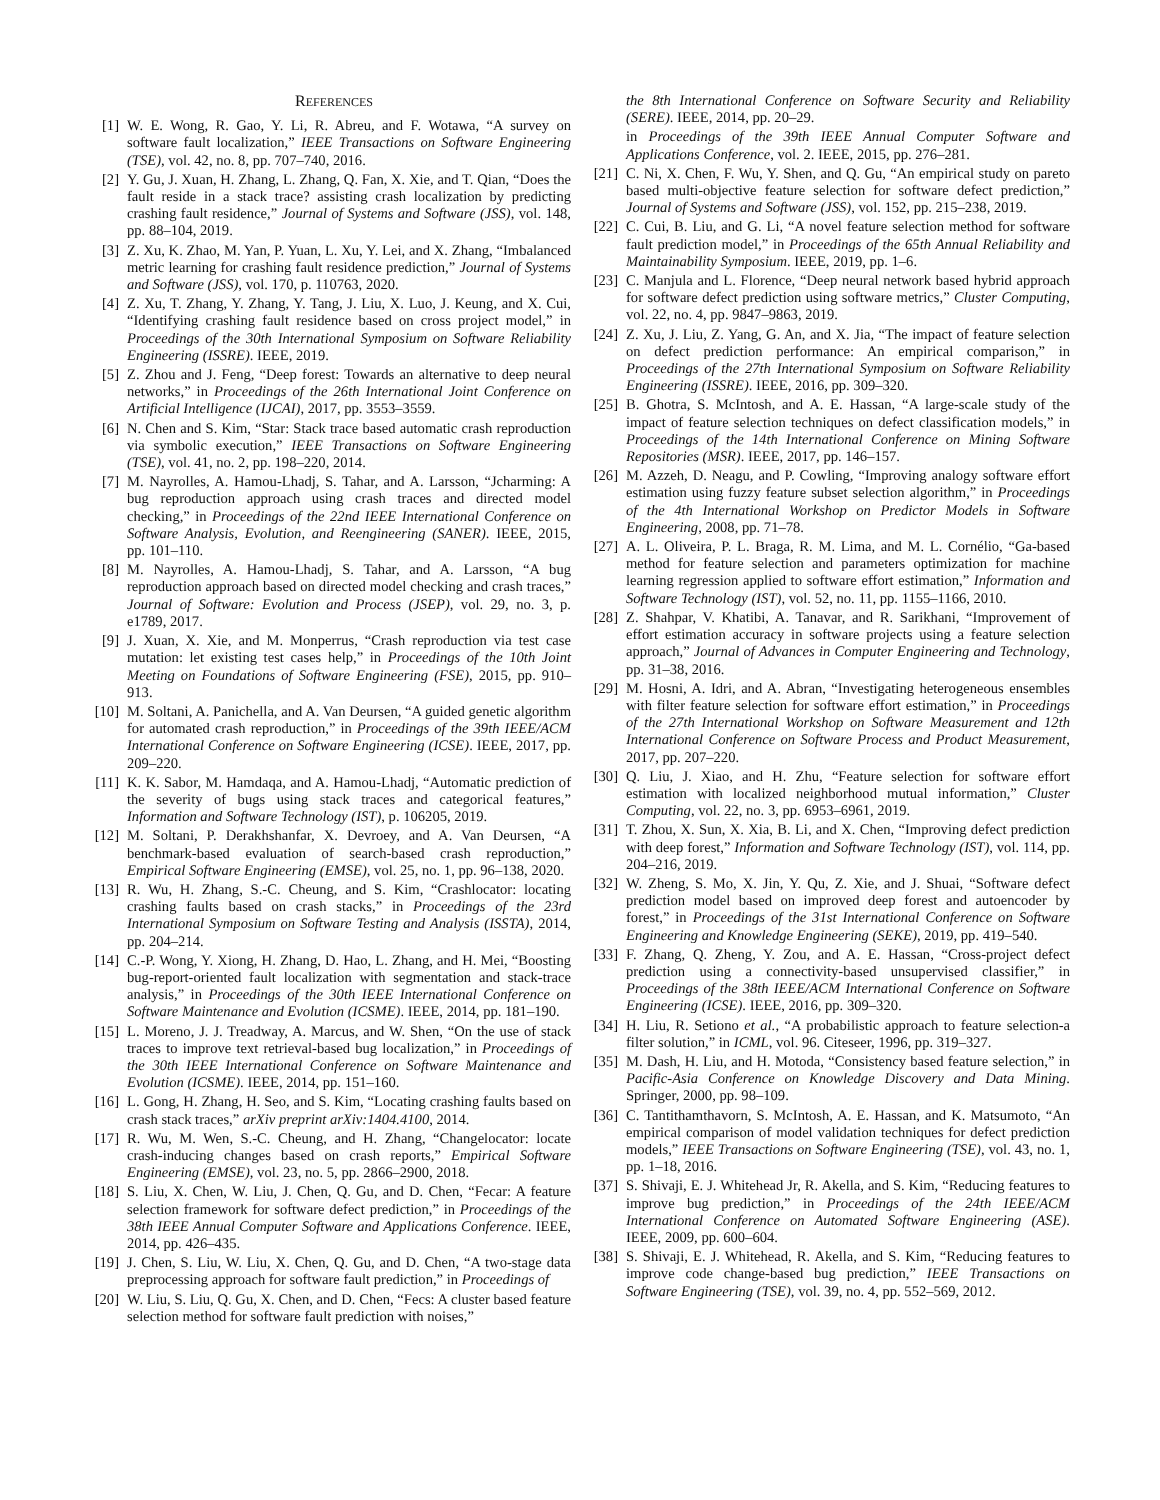REFERENCES
[1] W. E. Wong, R. Gao, Y. Li, R. Abreu, and F. Wotawa, “A survey on software fault localization,” IEEE Transactions on Software Engineering (TSE), vol. 42, no. 8, pp. 707–740, 2016.
[2] Y. Gu, J. Xuan, H. Zhang, L. Zhang, Q. Fan, X. Xie, and T. Qian, “Does the fault reside in a stack trace? assisting crash localization by predicting crashing fault residence,” Journal of Systems and Software (JSS), vol. 148, pp. 88–104, 2019.
[3] Z. Xu, K. Zhao, M. Yan, P. Yuan, L. Xu, Y. Lei, and X. Zhang, “Imbalanced metric learning for crashing fault residence prediction,” Journal of Systems and Software (JSS), vol. 170, p. 110763, 2020.
[4] Z. Xu, T. Zhang, Y. Zhang, Y. Tang, J. Liu, X. Luo, J. Keung, and X. Cui, “Identifying crashing fault residence based on cross project model,” in Proceedings of the 30th International Symposium on Software Reliability Engineering (ISSRE). IEEE, 2019.
[5] Z. Zhou and J. Feng, “Deep forest: Towards an alternative to deep neural networks,” in Proceedings of the 26th International Joint Conference on Artificial Intelligence (IJCAI), 2017, pp. 3553–3559.
[6] N. Chen and S. Kim, “Star: Stack trace based automatic crash reproduction via symbolic execution,” IEEE Transactions on Software Engineering (TSE), vol. 41, no. 2, pp. 198–220, 2014.
[7] M. Nayrolles, A. Hamou-Lhadj, S. Tahar, and A. Larsson, “Jcharming: A bug reproduction approach using crash traces and directed model checking,” in Proceedings of the 22nd IEEE International Conference on Software Analysis, Evolution, and Reengineering (SANER). IEEE, 2015, pp. 101–110.
[8] M. Nayrolles, A. Hamou-Lhadj, S. Tahar, and A. Larsson, “A bug reproduction approach based on directed model checking and crash traces,” Journal of Software: Evolution and Process (JSEP), vol. 29, no. 3, p. e1789, 2017.
[9] J. Xuan, X. Xie, and M. Monperrus, “Crash reproduction via test case mutation: let existing test cases help,” in Proceedings of the 10th Joint Meeting on Foundations of Software Engineering (FSE), 2015, pp. 910–913.
[10] M. Soltani, A. Panichella, and A. Van Deursen, “A guided genetic algorithm for automated crash reproduction,” in Proceedings of the 39th IEEE/ACM International Conference on Software Engineering (ICSE). IEEE, 2017, pp. 209–220.
[11] K. K. Sabor, M. Hamdaqa, and A. Hamou-Lhadj, “Automatic prediction of the severity of bugs using stack traces and categorical features,” Information and Software Technology (IST), p. 106205, 2019.
[12] M. Soltani, P. Derakhshanfar, X. Devroey, and A. Van Deursen, “A benchmark-based evaluation of search-based crash reproduction,” Empirical Software Engineering (EMSE), vol. 25, no. 1, pp. 96–138, 2020.
[13] R. Wu, H. Zhang, S.-C. Cheung, and S. Kim, “Crashlocator: locating crashing faults based on crash stacks,” in Proceedings of the 23rd International Symposium on Software Testing and Analysis (ISSTA), 2014, pp. 204–214.
[14] C.-P. Wong, Y. Xiong, H. Zhang, D. Hao, L. Zhang, and H. Mei, “Boosting bug-report-oriented fault localization with segmentation and stack-trace analysis,” in Proceedings of the 30th IEEE International Conference on Software Maintenance and Evolution (ICSME). IEEE, 2014, pp. 181–190.
[15] L. Moreno, J. J. Treadway, A. Marcus, and W. Shen, “On the use of stack traces to improve text retrieval-based bug localization,” in Proceedings of the 30th IEEE International Conference on Software Maintenance and Evolution (ICSME). IEEE, 2014, pp. 151–160.
[16] L. Gong, H. Zhang, H. Seo, and S. Kim, “Locating crashing faults based on crash stack traces,” arXiv preprint arXiv:1404.4100, 2014.
[17] R. Wu, M. Wen, S.-C. Cheung, and H. Zhang, “Changelocator: locate crash-inducing changes based on crash reports,” Empirical Software Engineering (EMSE), vol. 23, no. 5, pp. 2866–2900, 2018.
[18] S. Liu, X. Chen, W. Liu, J. Chen, Q. Gu, and D. Chen, “Fecar: A feature selection framework for software defect prediction,” in Proceedings of the 38th IEEE Annual Computer Software and Applications Conference. IEEE, 2014, pp. 426–435.
[19] J. Chen, S. Liu, W. Liu, X. Chen, Q. Gu, and D. Chen, “A two-stage data preprocessing approach for software fault prediction,” in Proceedings of
[20] W. Liu, S. Liu, Q. Gu, X. Chen, and D. Chen, “Fecs: A cluster based feature selection method for software fault prediction with noises,”
the 8th International Conference on Software Security and Reliability (SERE). IEEE, 2014, pp. 20–29.
in Proceedings of the 39th IEEE Annual Computer Software and Applications Conference, vol. 2. IEEE, 2015, pp. 276–281.
[21] C. Ni, X. Chen, F. Wu, Y. Shen, and Q. Gu, “An empirical study on pareto based multi-objective feature selection for software defect prediction,” Journal of Systems and Software (JSS), vol. 152, pp. 215–238, 2019.
[22] C. Cui, B. Liu, and G. Li, “A novel feature selection method for software fault prediction model,” in Proceedings of the 65th Annual Reliability and Maintainability Symposium. IEEE, 2019, pp. 1–6.
[23] C. Manjula and L. Florence, “Deep neural network based hybrid approach for software defect prediction using software metrics,” Cluster Computing, vol. 22, no. 4, pp. 9847–9863, 2019.
[24] Z. Xu, J. Liu, Z. Yang, G. An, and X. Jia, “The impact of feature selection on defect prediction performance: An empirical comparison,” in Proceedings of the 27th International Symposium on Software Reliability Engineering (ISSRE). IEEE, 2016, pp. 309–320.
[25] B. Ghotra, S. McIntosh, and A. E. Hassan, “A large-scale study of the impact of feature selection techniques on defect classification models,” in Proceedings of the 14th International Conference on Mining Software Repositories (MSR). IEEE, 2017, pp. 146–157.
[26] M. Azzeh, D. Neagu, and P. Cowling, “Improving analogy software effort estimation using fuzzy feature subset selection algorithm,” in Proceedings of the 4th International Workshop on Predictor Models in Software Engineering, 2008, pp. 71–78.
[27] A. L. Oliveira, P. L. Braga, R. M. Lima, and M. L. Cornélio, “Ga-based method for feature selection and parameters optimization for machine learning regression applied to software effort estimation,” Information and Software Technology (IST), vol. 52, no. 11, pp. 1155–1166, 2010.
[28] Z. Shahpar, V. Khatibi, A. Tanavar, and R. Sarikhani, “Improvement of effort estimation accuracy in software projects using a feature selection approach,” Journal of Advances in Computer Engineering and Technology, pp. 31–38, 2016.
[29] M. Hosni, A. Idri, and A. Abran, “Investigating heterogeneous ensembles with filter feature selection for software effort estimation,” in Proceedings of the 27th International Workshop on Software Measurement and 12th International Conference on Software Process and Product Measurement, 2017, pp. 207–220.
[30] Q. Liu, J. Xiao, and H. Zhu, “Feature selection for software effort estimation with localized neighborhood mutual information,” Cluster Computing, vol. 22, no. 3, pp. 6953–6961, 2019.
[31] T. Zhou, X. Sun, X. Xia, B. Li, and X. Chen, “Improving defect prediction with deep forest,” Information and Software Technology (IST), vol. 114, pp. 204–216, 2019.
[32] W. Zheng, S. Mo, X. Jin, Y. Qu, Z. Xie, and J. Shuai, “Software defect prediction model based on improved deep forest and autoencoder by forest,” in Proceedings of the 31st International Conference on Software Engineering and Knowledge Engineering (SEKE), 2019, pp. 419–540.
[33] F. Zhang, Q. Zheng, Y. Zou, and A. E. Hassan, “Cross-project defect prediction using a connectivity-based unsupervised classifier,” in Proceedings of the 38th IEEE/ACM International Conference on Software Engineering (ICSE). IEEE, 2016, pp. 309–320.
[34] H. Liu, R. Setiono et al., “A probabilistic approach to feature selection-a filter solution,” in ICML, vol. 96. Citeseer, 1996, pp. 319–327.
[35] M. Dash, H. Liu, and H. Motoda, “Consistency based feature selection,” in Pacific-Asia Conference on Knowledge Discovery and Data Mining. Springer, 2000, pp. 98–109.
[36] C. Tantithamthavorn, S. McIntosh, A. E. Hassan, and K. Matsumoto, “An empirical comparison of model validation techniques for defect prediction models,” IEEE Transactions on Software Engineering (TSE), vol. 43, no. 1, pp. 1–18, 2016.
[37] S. Shivaji, E. J. Whitehead Jr, R. Akella, and S. Kim, “Reducing features to improve bug prediction,” in Proceedings of the 24th IEEE/ACM International Conference on Automated Software Engineering (ASE). IEEE, 2009, pp. 600–604.
[38] S. Shivaji, E. J. Whitehead, R. Akella, and S. Kim, “Reducing features to improve code change-based bug prediction,” IEEE Transactions on Software Engineering (TSE), vol. 39, no. 4, pp. 552–569, 2012.